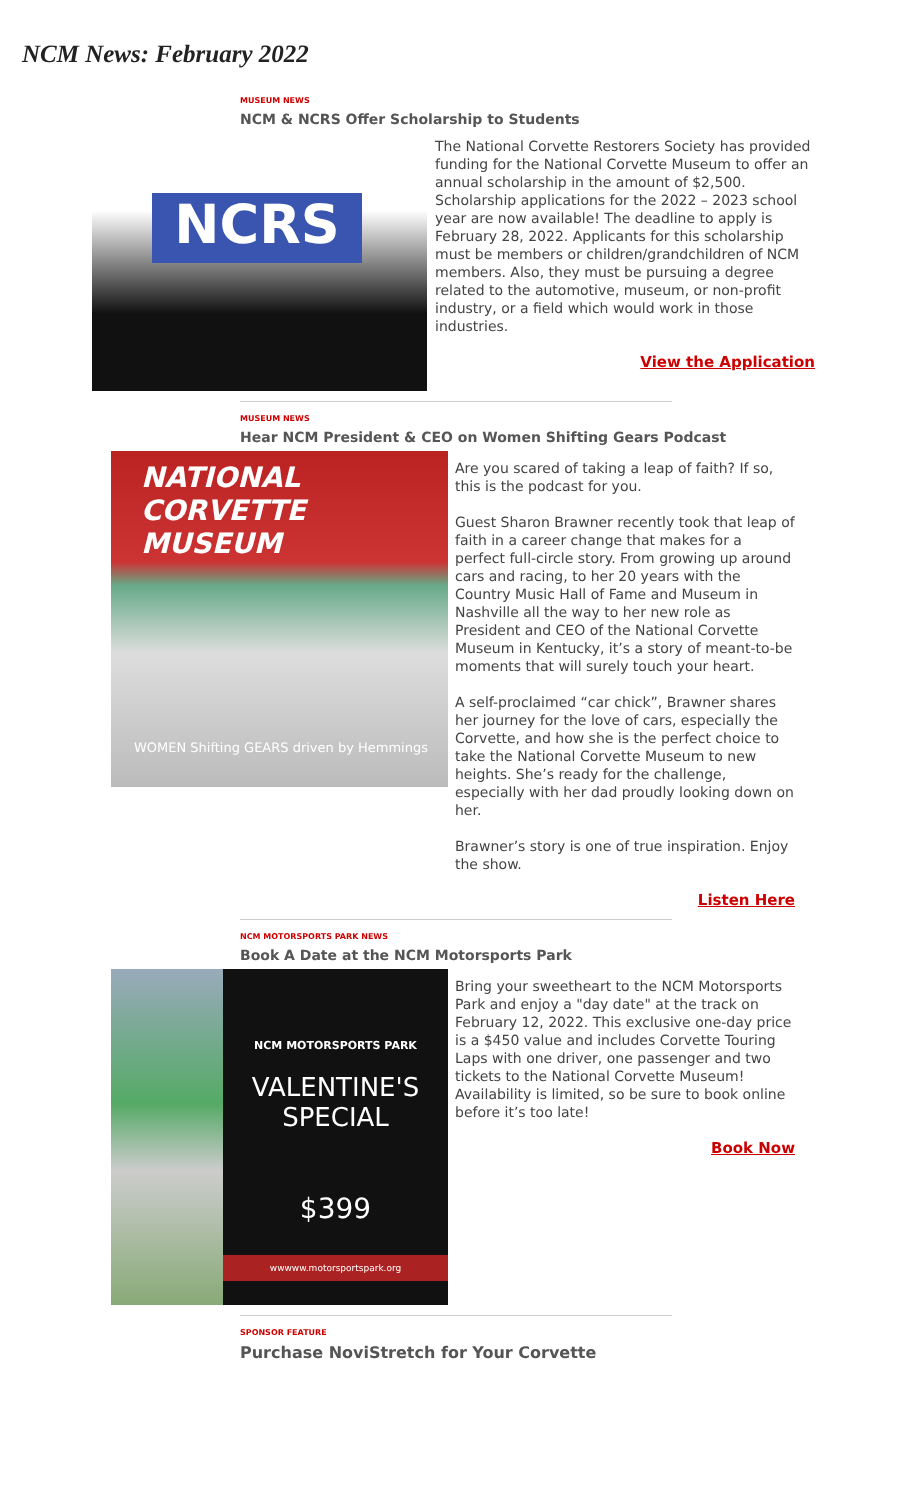NCM News: February 2022
MUSEUM NEWS
NCM & NCRS Offer Scholarship to Students
NCRS
The National Corvette Restorers Society has provided funding for the National Corvette Museum to offer an annual scholarship in the amount of $2,500. Scholarship applications for the 2022 – 2023 school year are now available! The deadline to apply is February 28, 2022. Applicants for this scholarship must be members or children/grandchildren of NCM members. Also, they must be pursuing a degree related to the automotive, museum, or non-profit industry, or a field which would work in those industries.
View the Application
MUSEUM NEWS
Hear NCM President & CEO on Women Shifting Gears Podcast
NATIONAL CORVETTE MUSEUM
WOMEN Shifting GEARS driven by Hemmings
Are you scared of taking a leap of faith? If so, this is the podcast for you.
Guest Sharon Brawner recently took that leap of faith in a career change that makes for a perfect full-circle story. From growing up around cars and racing, to her 20 years with the Country Music Hall of Fame and Museum in Nashville all the way to her new role as President and CEO of the National Corvette Museum in Kentucky, it’s a story of meant-to-be moments that will surely touch your heart.
A self-proclaimed “car chick”, Brawner shares her journey for the love of cars, especially the Corvette, and how she is the perfect choice to take the National Corvette Museum to new heights. She’s ready for the challenge, especially with her dad proudly looking down on her.
Brawner’s story is one of true inspiration. Enjoy the show.
Listen Here
NCM MOTORSPORTS PARK NEWS
Book A Date at the NCM Motorsports Park
NCM MOTORSPORTS PARK
VALENTINE'S
SPECIAL
$399
wwwww.motorsportspark.org
Bring your sweetheart to the NCM Motorsports Park and enjoy a "day date" at the track on February 12, 2022. This exclusive one-day price is a $450 value and includes Corvette Touring Laps with one driver, one passenger and two tickets to the National Corvette Museum! Availability is limited, so be sure to book online before it’s too late!
Book Now
SPONSOR FEATURE
Purchase NoviStretch for Your Corvette